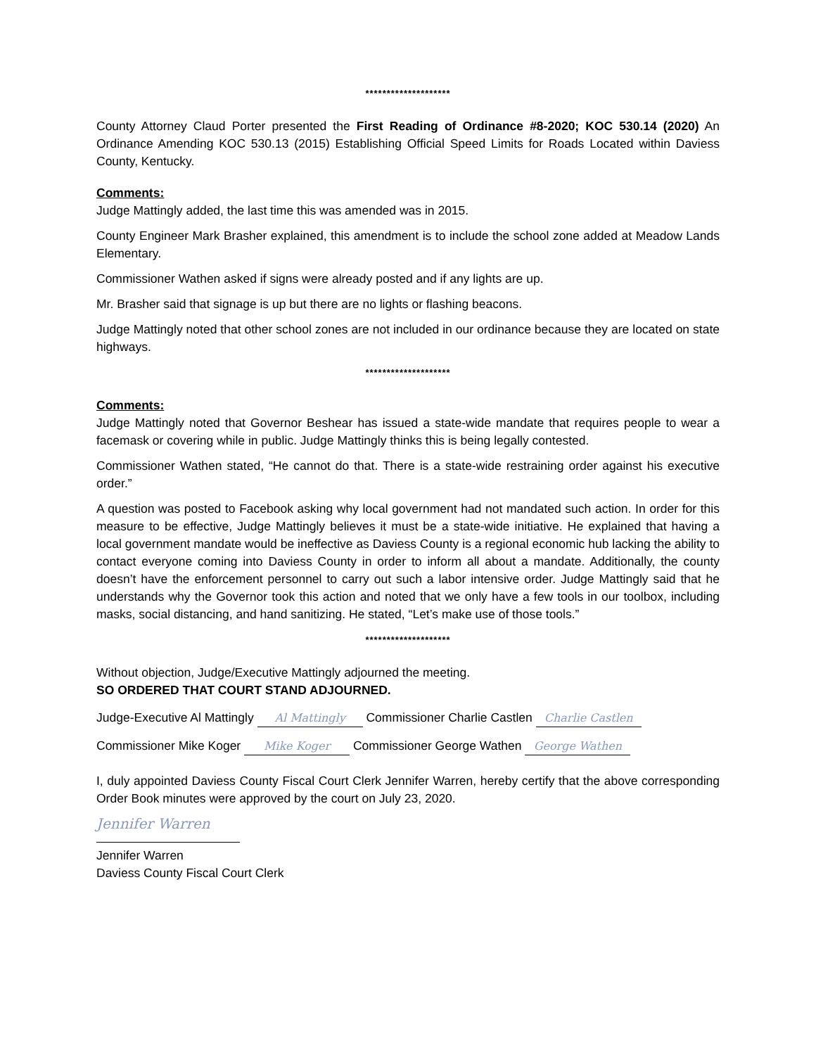********************
County Attorney Claud Porter presented the First Reading of Ordinance #8-2020; KOC 530.14 (2020) An Ordinance Amending KOC 530.13 (2015) Establishing Official Speed Limits for Roads Located within Daviess County, Kentucky.
Comments:
Judge Mattingly added, the last time this was amended was in 2015.
County Engineer Mark Brasher explained, this amendment is to include the school zone added at Meadow Lands Elementary.
Commissioner Wathen asked if signs were already posted and if any lights are up.
Mr. Brasher said that signage is up but there are no lights or flashing beacons.
Judge Mattingly noted that other school zones are not included in our ordinance because they are located on state highways.
********************
Comments:
Judge Mattingly noted that Governor Beshear has issued a state-wide mandate that requires people to wear a facemask or covering while in public. Judge Mattingly thinks this is being legally contested.
Commissioner Wathen stated, “He cannot do that. There is a state-wide restraining order against his executive order.”
A question was posted to Facebook asking why local government had not mandated such action. In order for this measure to be effective, Judge Mattingly believes it must be a state-wide initiative. He explained that having a local government mandate would be ineffective as Daviess County is a regional economic hub lacking the ability to contact everyone coming into Daviess County in order to inform all about a mandate. Additionally, the county doesn’t have the enforcement personnel to carry out such a labor intensive order. Judge Mattingly said that he understands why the Governor took this action and noted that we only have a few tools in our toolbox, including masks, social distancing, and hand sanitizing. He stated, “Let’s make use of those tools.”
********************
Without objection, Judge/Executive Mattingly adjourned the meeting.
SO ORDERED THAT COURT STAND ADJOURNED.
Judge-Executive Al Mattingly Al Mattingly Commissioner Charlie Castlen Charlie Castlen
Commissioner Mike Koger Mike Koger Commissioner George Wathen George Wathen
I, duly appointed Daviess County Fiscal Court Clerk Jennifer Warren, hereby certify that the above corresponding Order Book minutes were approved by the court on July 23, 2020.
Jennifer Warren
Jennifer Warren
Daviess County Fiscal Court Clerk